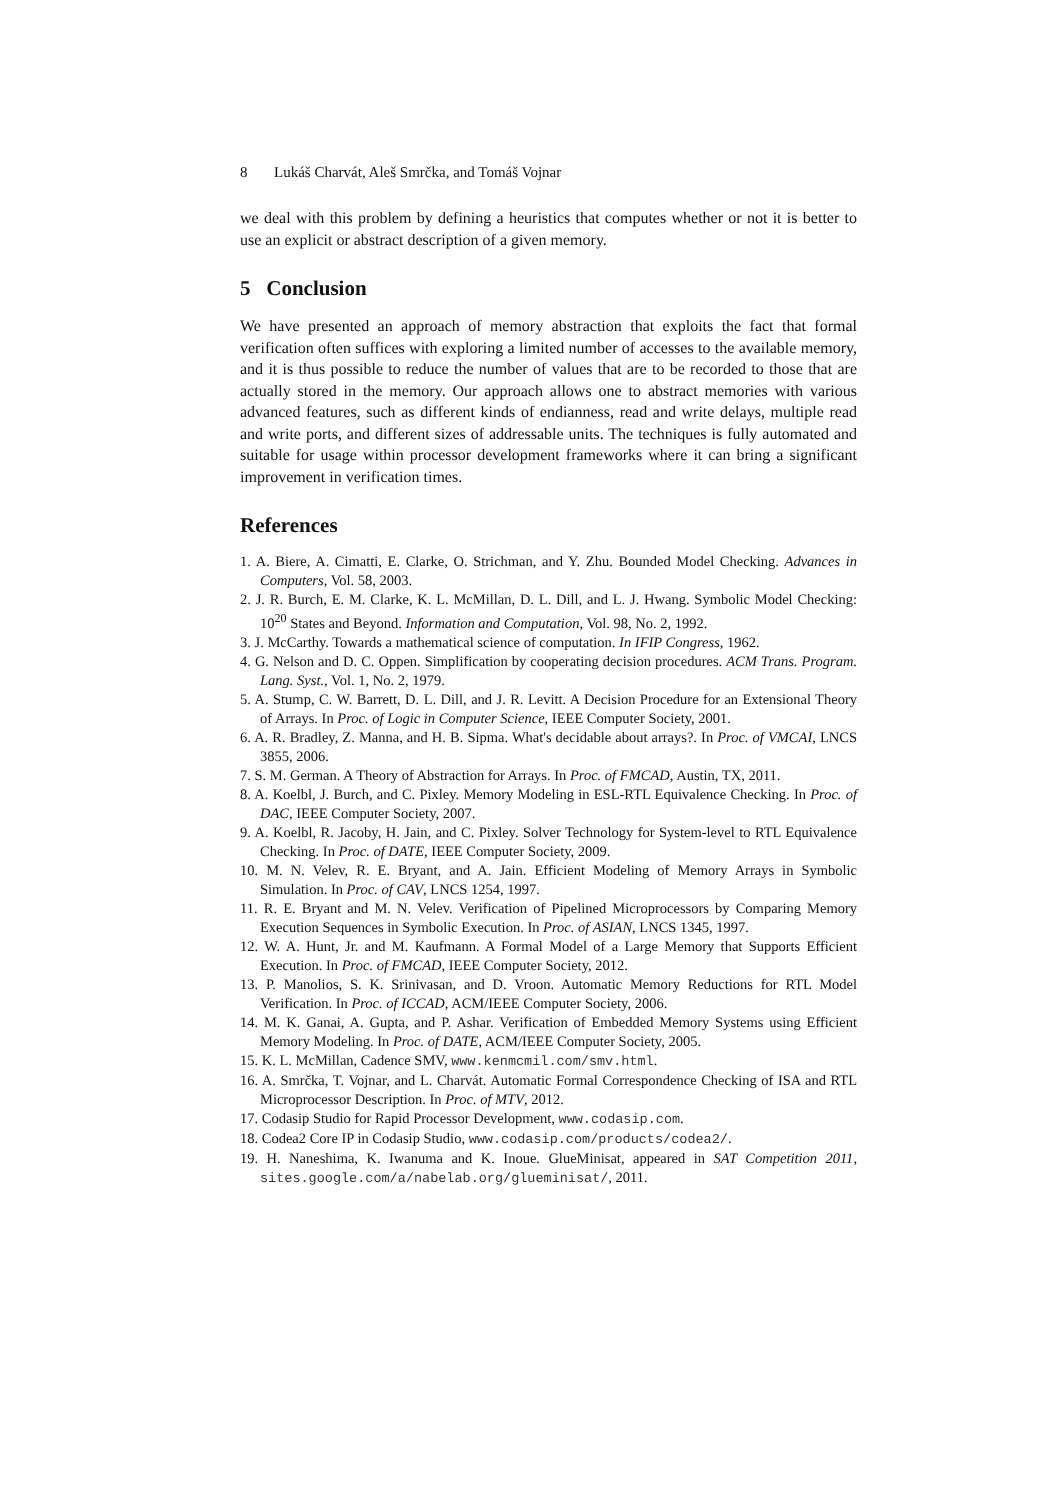8 Lukáš Charvát, Aleš Smrčka, and Tomáš Vojnar
we deal with this problem by defining a heuristics that computes whether or not it is better to use an explicit or abstract description of a given memory.
5 Conclusion
We have presented an approach of memory abstraction that exploits the fact that formal verification often suffices with exploring a limited number of accesses to the available memory, and it is thus possible to reduce the number of values that are to be recorded to those that are actually stored in the memory. Our approach allows one to abstract memories with various advanced features, such as different kinds of endianness, read and write delays, multiple read and write ports, and different sizes of addressable units. The techniques is fully automated and suitable for usage within processor development frameworks where it can bring a significant improvement in verification times.
References
1. A. Biere, A. Cimatti, E. Clarke, O. Strichman, and Y. Zhu. Bounded Model Checking. Advances in Computers, Vol. 58, 2003.
2. J. R. Burch, E. M. Clarke, K. L. McMillan, D. L. Dill, and L. J. Hwang. Symbolic Model Checking: 10<sup>20</sup> States and Beyond. Information and Computation, Vol. 98, No. 2, 1992.
3. J. McCarthy. Towards a mathematical science of computation. In IFIP Congress, 1962.
4. G. Nelson and D. C. Oppen. Simplification by cooperating decision procedures. ACM Trans. Program. Lang. Syst., Vol. 1, No. 2, 1979.
5. A. Stump, C. W. Barrett, D. L. Dill, and J. R. Levitt. A Decision Procedure for an Extensional Theory of Arrays. In Proc. of Logic in Computer Science, IEEE Computer Society, 2001.
6. A. R. Bradley, Z. Manna, and H. B. Sipma. What's decidable about arrays?. In Proc. of VMCAI, LNCS 3855, 2006.
7. S. M. German. A Theory of Abstraction for Arrays. In Proc. of FMCAD, Austin, TX, 2011.
8. A. Koelbl, J. Burch, and C. Pixley. Memory Modeling in ESL-RTL Equivalence Checking. In Proc. of DAC, IEEE Computer Society, 2007.
9. A. Koelbl, R. Jacoby, H. Jain, and C. Pixley. Solver Technology for System-level to RTL Equivalence Checking. In Proc. of DATE, IEEE Computer Society, 2009.
10. M. N. Velev, R. E. Bryant, and A. Jain. Efficient Modeling of Memory Arrays in Symbolic Simulation. In Proc. of CAV, LNCS 1254, 1997.
11. R. E. Bryant and M. N. Velev. Verification of Pipelined Microprocessors by Comparing Memory Execution Sequences in Symbolic Execution. In Proc. of ASIAN, LNCS 1345, 1997.
12. W. A. Hunt, Jr. and M. Kaufmann. A Formal Model of a Large Memory that Supports Efficient Execution. In Proc. of FMCAD, IEEE Computer Society, 2012.
13. P. Manolios, S. K. Srinivasan, and D. Vroon. Automatic Memory Reductions for RTL Model Verification. In Proc. of ICCAD, ACM/IEEE Computer Society, 2006.
14. M. K. Ganai, A. Gupta, and P. Ashar. Verification of Embedded Memory Systems using Efficient Memory Modeling. In Proc. of DATE, ACM/IEEE Computer Society, 2005.
15. K. L. McMillan, Cadence SMV, www.kenmcmil.com/smv.html.
16. A. Smrčka, T. Vojnar, and L. Charvát. Automatic Formal Correspondence Checking of ISA and RTL Microprocessor Description. In Proc. of MTV, 2012.
17. Codasip Studio for Rapid Processor Development, www.codasip.com.
18. Codea2 Core IP in Codasip Studio, www.codasip.com/products/codea2/.
19. H. Naneshima, K. Iwanuma and K. Inoue. GlueMinisat, appeared in SAT Competition 2011, sites.google.com/a/nabelab.org/glueminisat/, 2011.